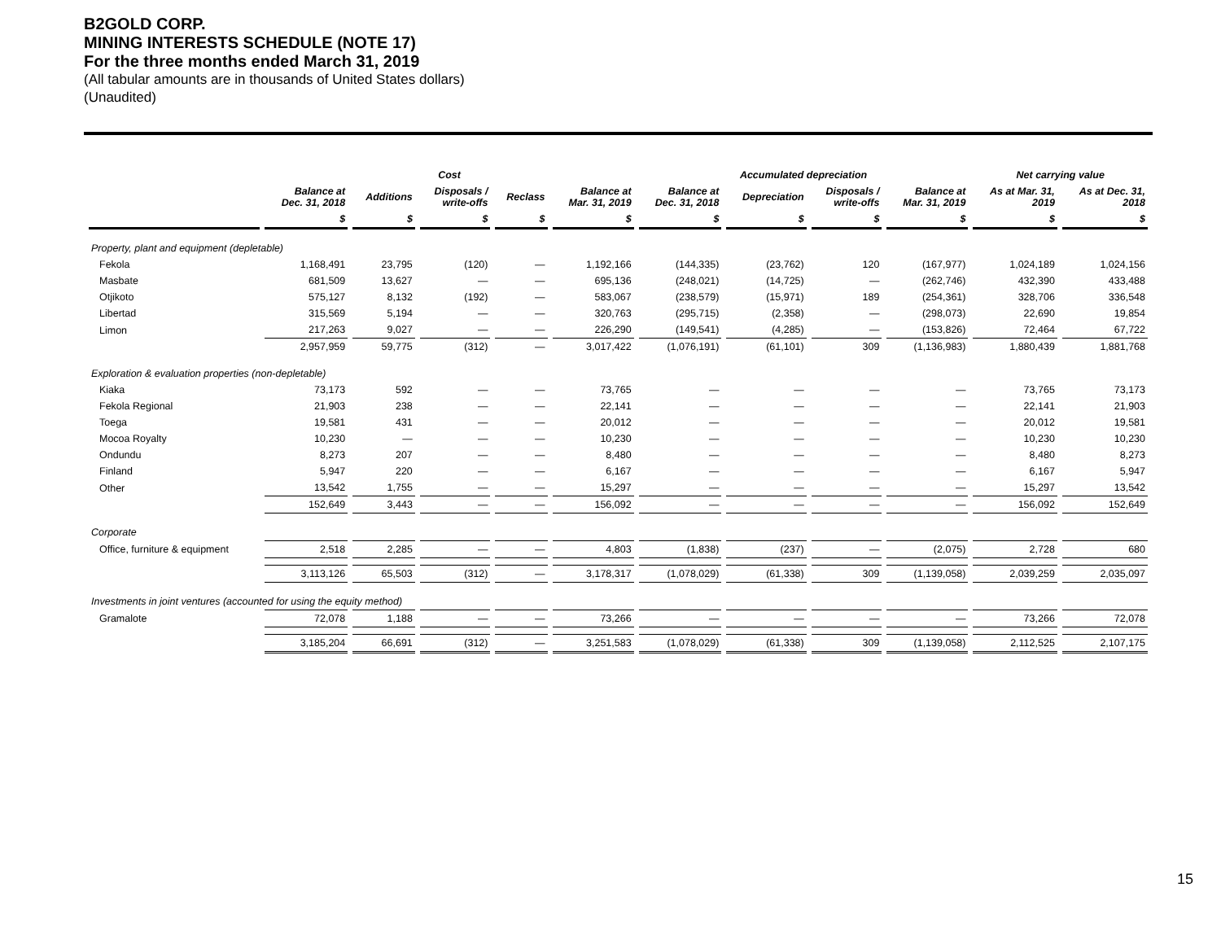B2GOLD CORP.
MINING INTERESTS SCHEDULE (NOTE 17)
For the three months ended March 31, 2019
(All tabular amounts are in thousands of United States dollars)
(Unaudited)
| | Cost | | | | | Accumulated depreciation | | | | Net carrying value | |
| --- | --- | --- | --- | --- | --- | --- | --- | --- | --- | --- | --- |
| | Balance at Dec. 31, 2018 | Additions | Disposals / write-offs | Reclass | Balance at Mar. 31, 2019 | Balance at Dec. 31, 2018 | Depreciation | Disposals / write-offs | Balance at Mar. 31, 2019 | As at Mar. 31, 2019 | As at Dec. 31, 2018 |
| | $ | $ | $ | $ | $ | $ | $ | $ | $ | $ | $ |
| Property, plant and equipment (depletable) | | | | | | | | | | | |
| Fekola | 1,168,491 | 23,795 | (120) | — | 1,192,166 | (144,335) | (23,762) | 120 | (167,977) | 1,024,189 | 1,024,156 |
| Masbate | 681,509 | 13,627 | — | — | 695,136 | (248,021) | (14,725) | — | (262,746) | 432,390 | 433,488 |
| Otjikoto | 575,127 | 8,132 | (192) | — | 583,067 | (238,579) | (15,971) | 189 | (254,361) | 328,706 | 336,548 |
| Libertad | 315,569 | 5,194 | — | — | 320,763 | (295,715) | (2,358) | — | (298,073) | 22,690 | 19,854 |
| Limon | 217,263 | 9,027 | — | — | 226,290 | (149,541) | (4,285) | — | (153,826) | 72,464 | 67,722 |
| | 2,957,959 | 59,775 | (312) | — | 3,017,422 | (1,076,191) | (61,101) | 309 | (1,136,983) | 1,880,439 | 1,881,768 |
| Exploration & evaluation properties (non-depletable) | | | | | | | | | | | |
| Kiaka | 73,173 | 592 | — | — | 73,765 | — | — | — | — | 73,765 | 73,173 |
| Fekola Regional | 21,903 | 238 | — | — | 22,141 | — | — | — | — | 22,141 | 21,903 |
| Toega | 19,581 | 431 | — | — | 20,012 | — | — | — | — | 20,012 | 19,581 |
| Mocoa Royalty | 10,230 | — | — | — | 10,230 | — | — | — | — | 10,230 | 10,230 |
| Ondundu | 8,273 | 207 | — | — | 8,480 | — | — | — | — | 8,480 | 8,273 |
| Finland | 5,947 | 220 | — | — | 6,167 | — | — | — | — | 6,167 | 5,947 |
| Other | 13,542 | 1,755 | — | — | 15,297 | — | — | — | — | 15,297 | 13,542 |
| | 152,649 | 3,443 | — | — | 156,092 | — | — | — | — | 156,092 | 152,649 |
| Corporate | | | | | | | | | | | |
| Office, furniture & equipment | 2,518 | 2,285 | — | — | 4,803 | (1,838) | (237) | — | (2,075) | 2,728 | 680 |
| | 3,113,126 | 65,503 | (312) | — | 3,178,317 | (1,078,029) | (61,338) | 309 | (1,139,058) | 2,039,259 | 2,035,097 |
| Investments in joint ventures (accounted for using the equity method) | | | | | | | | | | | |
| Gramalote | 72,078 | 1,188 | — | — | 73,266 | — | — | — | — | 73,266 | 72,078 |
| | 3,185,204 | 66,691 | (312) | — | 3,251,583 | (1,078,029) | (61,338) | 309 | (1,139,058) | 2,112,525 | 2,107,175 |
15